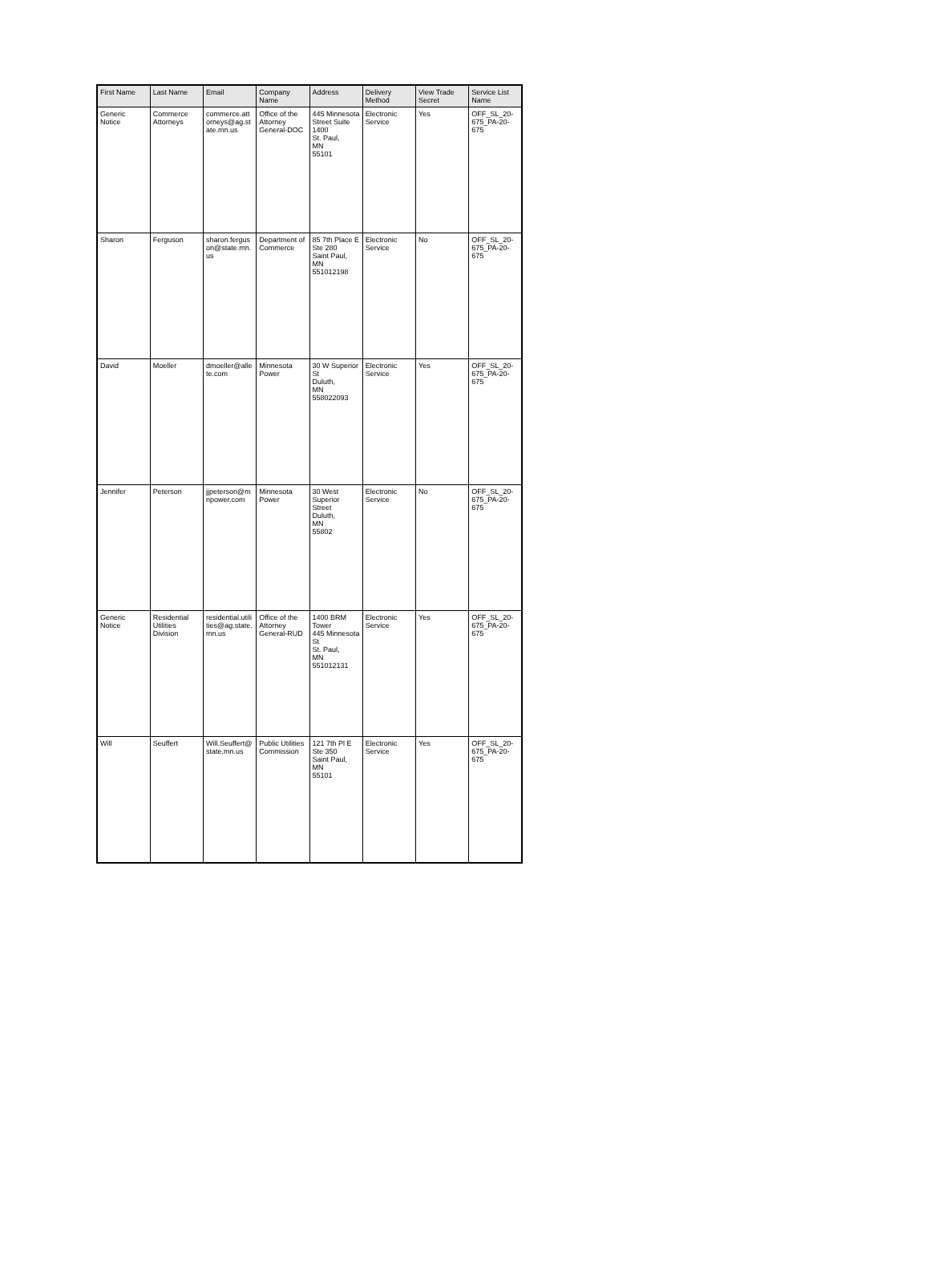| First Name | Last Name | Email | Company Name | Address | Delivery Method | View Trade Secret | Service List Name |
| --- | --- | --- | --- | --- | --- | --- | --- |
| Generic Notice | Commerce Attorneys | commerce.attorneys@ag.state.mn.us | Office of the Attorney General-DOC | 445 Minnesota Street Suite 1400 St. Paul, MN 55101 | Electronic Service | Yes | OFF_SL_20-675_PA-20-675 |
| Sharon | Ferguson | sharon.ferguson@state.mn.us | Department of Commerce | 85 7th Place E Ste 280 Saint Paul, MN 551012198 | Electronic Service | No | OFF_SL_20-675_PA-20-675 |
| David | Moeller | dmoeller@allete.com | Minnesota Power | 30 W Superior St Duluth, MN 558022093 | Electronic Service | Yes | OFF_SL_20-675_PA-20-675 |
| Jennifer | Peterson | jjpeterson@mnpower.com | Minnesota Power | 30 West Superior Street Duluth, MN 55802 | Electronic Service | No | OFF_SL_20-675_PA-20-675 |
| Generic Notice | Residential Utilities Division | residential.utilities@ag.state.mn.us | Office of the Attorney General-RUD | 1400 BRM Tower 445 Minnesota St St. Paul, MN 551012131 | Electronic Service | Yes | OFF_SL_20-675_PA-20-675 |
| Will | Seuffert | Will.Seuffert@state.mn.us | Public Utilities Commission | 121 7th Pl E Ste 350 Saint Paul, MN 55101 | Electronic Service | Yes | OFF_SL_20-675_PA-20-675 |